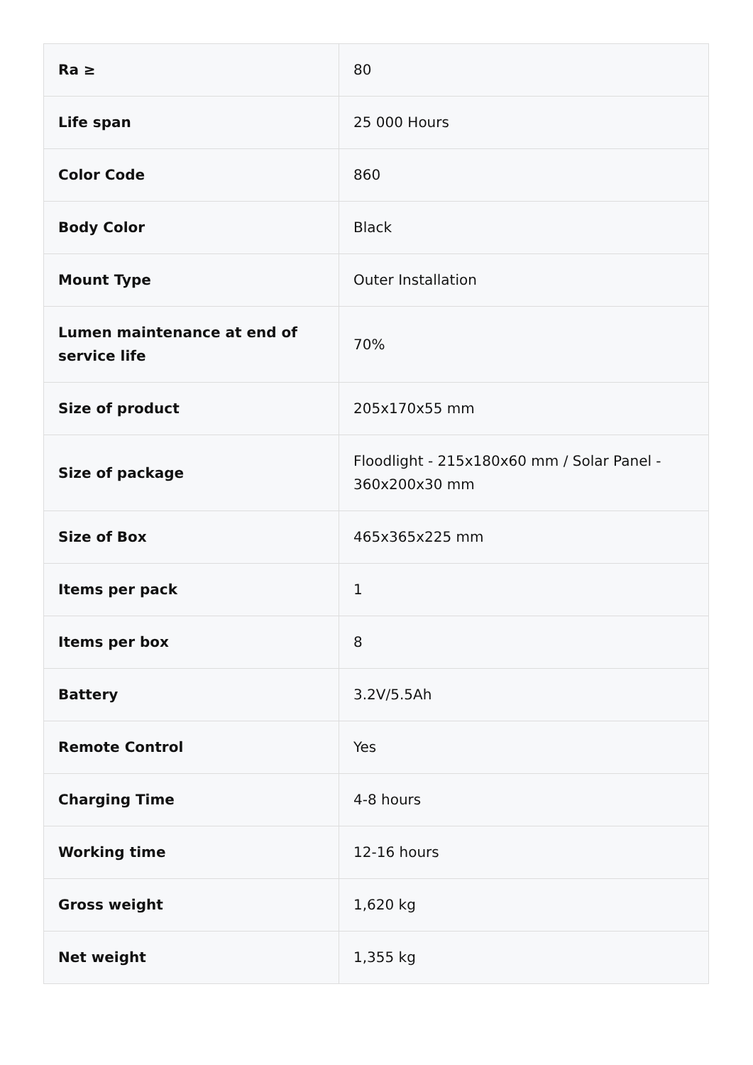| Ra ≥ | 80 |
| Life span | 25 000 Hours |
| Color Code | 860 |
| Body Color | Black |
| Mount Type | Outer Installation |
| Lumen maintenance at end of service life | 70% |
| Size of product | 205x170x55 mm |
| Size of package | Floodlight - 215x180x60 mm / Solar Panel - 360x200x30 mm |
| Size of Box | 465x365x225 mm |
| Items per pack | 1 |
| Items per box | 8 |
| Battery | 3.2V/5.5Ah |
| Remote Control | Yes |
| Charging Time | 4-8 hours |
| Working time | 12-16 hours |
| Gross weight | 1,620 kg |
| Net weight | 1,355 kg |